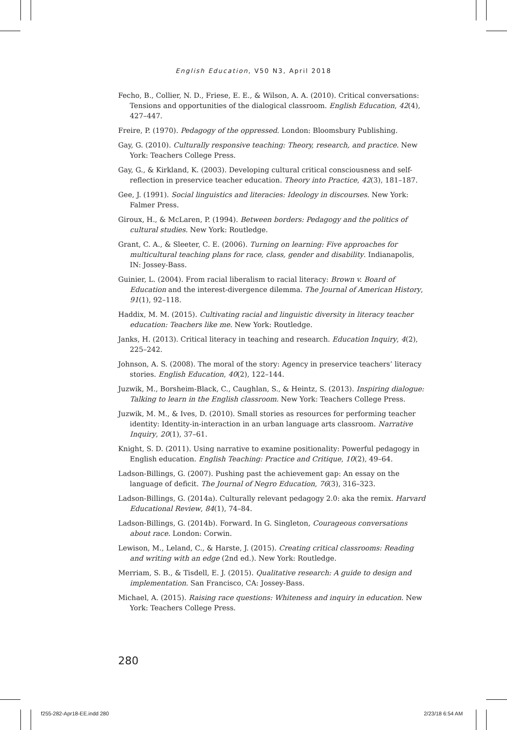English Education, V50 N3, April 2018
Fecho, B., Collier, N. D., Friese, E. E., & Wilson, A. A. (2010). Critical conversations: Tensions and opportunities of the dialogical classroom. English Education, 42(4), 427–447.
Freire, P. (1970). Pedagogy of the oppressed. London: Bloomsbury Publishing.
Gay, G. (2010). Culturally responsive teaching: Theory, research, and practice. New York: Teachers College Press.
Gay, G., & Kirkland, K. (2003). Developing cultural critical consciousness and self-reflection in preservice teacher education. Theory into Practice, 42(3), 181–187.
Gee, J. (1991). Social linguistics and literacies: Ideology in discourses. New York: Falmer Press.
Giroux, H., & McLaren, P. (1994). Between borders: Pedagogy and the politics of cultural studies. New York: Routledge.
Grant, C. A., & Sleeter, C. E. (2006). Turning on learning: Five approaches for multicultural teaching plans for race, class, gender and disability. Indianapolis, IN: Jossey-Bass.
Guinier, L. (2004). From racial liberalism to racial literacy: Brown v. Board of Education and the interest-divergence dilemma. The Journal of American History, 91(1), 92–118.
Haddix, M. M. (2015). Cultivating racial and linguistic diversity in literacy teacher education: Teachers like me. New York: Routledge.
Janks, H. (2013). Critical literacy in teaching and research. Education Inquiry, 4(2), 225–242.
Johnson, A. S. (2008). The moral of the story: Agency in preservice teachers’ literacy stories. English Education, 40(2), 122–144.
Juzwik, M., Borsheim-Black, C., Caughlan, S., & Heintz, S. (2013). Inspiring dialogue: Talking to learn in the English classroom. New York: Teachers College Press.
Juzwik, M. M., & Ives, D. (2010). Small stories as resources for performing teacher identity: Identity-in-interaction in an urban language arts classroom. Narrative Inquiry, 20(1), 37–61.
Knight, S. D. (2011). Using narrative to examine positionality: Powerful pedagogy in English education. English Teaching: Practice and Critique, 10(2), 49–64.
Ladson-Billings, G. (2007). Pushing past the achievement gap: An essay on the language of deficit. The Journal of Negro Education, 76(3), 316–323.
Ladson-Billings, G. (2014a). Culturally relevant pedagogy 2.0: aka the remix. Harvard Educational Review, 84(1), 74–84.
Ladson-Billings, G. (2014b). Forward. In G. Singleton, Courageous conversations about race. London: Corwin.
Lewison, M., Leland, C., & Harste, J. (2015). Creating critical classrooms: Reading and writing with an edge (2nd ed.). New York: Routledge.
Merriam, S. B., & Tisdell, E. J. (2015). Qualitative research: A guide to design and implementation. San Francisco, CA: Jossey-Bass.
Michael, A. (2015). Raising race questions: Whiteness and inquiry in education. New York: Teachers College Press.
280
f255-282-Apr18-EE.indd 280 2/23/18 6:54 AM